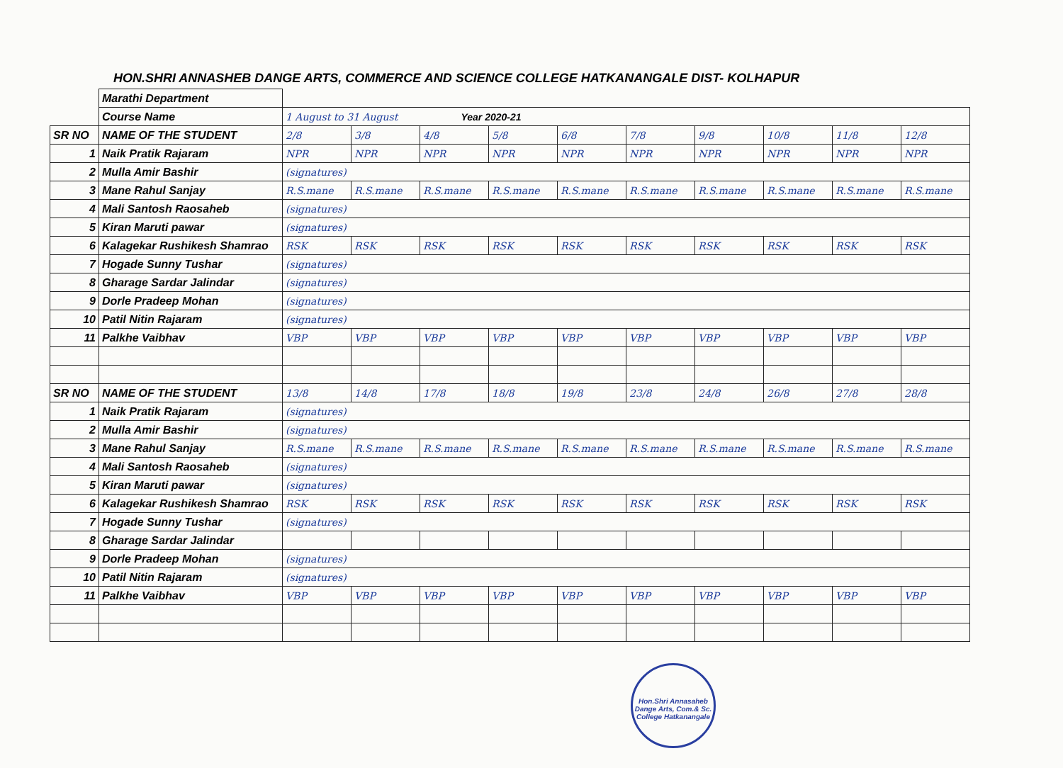HON.SHRI ANNASHEB DANGE ARTS, COMMERCE AND SCIENCE COLLEGE HATKANANGALE DIST- KOLHAPUR
| | Marathi Department | | | | | | | | | | |
| | Course Name | 1 August to 31 August Year 2020-21 | | | | | | | | | |
| SR NO | NAME OF THE STUDENT | 2/8 | 3/8 | 4/8 | 5/8 | 6/8 | 7/8 | 9/8 | 10/8 | 11/8 | 12/8 |
| 1 | Naik Pratik Rajaram | NPR | NPR | NPR | NPR | NPR | NPR | NPR | NPR | NPR | NPR |
| 2 | Mulla Amir Bashir | (signatures) | | | | | | | | | |
| 3 | Mane Rahul Sanjay | R.S.mane | R.S.mane | R.S.mane | R.S.mane | R.S.mane | R.S.mane | R.S.mane | R.S.mane | R.S.mane | R.S.mane |
| 4 | Mali Santosh Raosaheb | (signatures) | | | | | | | | | |
| 5 | Kiran Maruti pawar | (signatures) | | | | | | | | | |
| 6 | Kalagekar Rushikesh Shamrao | RSK | RSK | RSK | RSK | RSK | RSK | RSK | RSK | RSK | RSK |
| 7 | Hogade Sunny Tushar | (signatures) | | | | | | | | | |
| 8 | Gharage Sardar Jalindar | (signatures) | | | | | | | | | |
| 9 | Dorle Pradeep Mohan | (signatures) | | | | | | | | | |
| 10 | Patil Nitin Rajaram | (signatures) | | | | | | | | | |
| 11 | Palkhe Vaibhav | VBP | VBP | VBP | VBP | VBP | VBP | VBP | VBP | VBP | VBP |
| SR NO | NAME OF THE STUDENT | 13/8 | 14/8 | 17/8 | 18/8 | 19/8 | 23/8 | 24/8 | 26/8 | 27/8 | 28/8 |
| 1 | Naik Pratik Rajaram | (signatures) | | | | | | | | | |
| 2 | Mulla Amir Bashir | (signatures) | | | | | | | | | |
| 3 | Mane Rahul Sanjay | R.S.mane | R.S.mane | R.S.mane | R.S.mane | R.S.mane | R.S.mane | R.S.mane | R.S.mane | R.S.mane | R.S.mane |
| 4 | Mali Santosh Raosaheb | (signatures) | | | | | | | | | |
| 5 | Kiran Maruti pawar | (signatures) | | | | | | | | | |
| 6 | Kalagekar Rushikesh Shamrao | RSK | RSK | RSK | RSK | RSK | RSK | RSK | RSK | RSK | RSK |
| 7 | Hogade Sunny Tushar | (signatures) | | | | | | | | | |
| 8 | Gharage Sardar Jalindar | | | | | | | | | | |
| 9 | Dorle Pradeep Mohan | (signatures) | | | | | | | | | |
| 10 | Patil Nitin Rajaram | (signatures) | | | | | | | | | |
| 11 | Palkhe Vaibhav | VBP | VBP | VBP | VBP | VBP | VBP | VBP | VBP | VBP | VBP |
Hon.Shri Annasaheb Dange Arts, Com.& Sc. College Hatkanangale